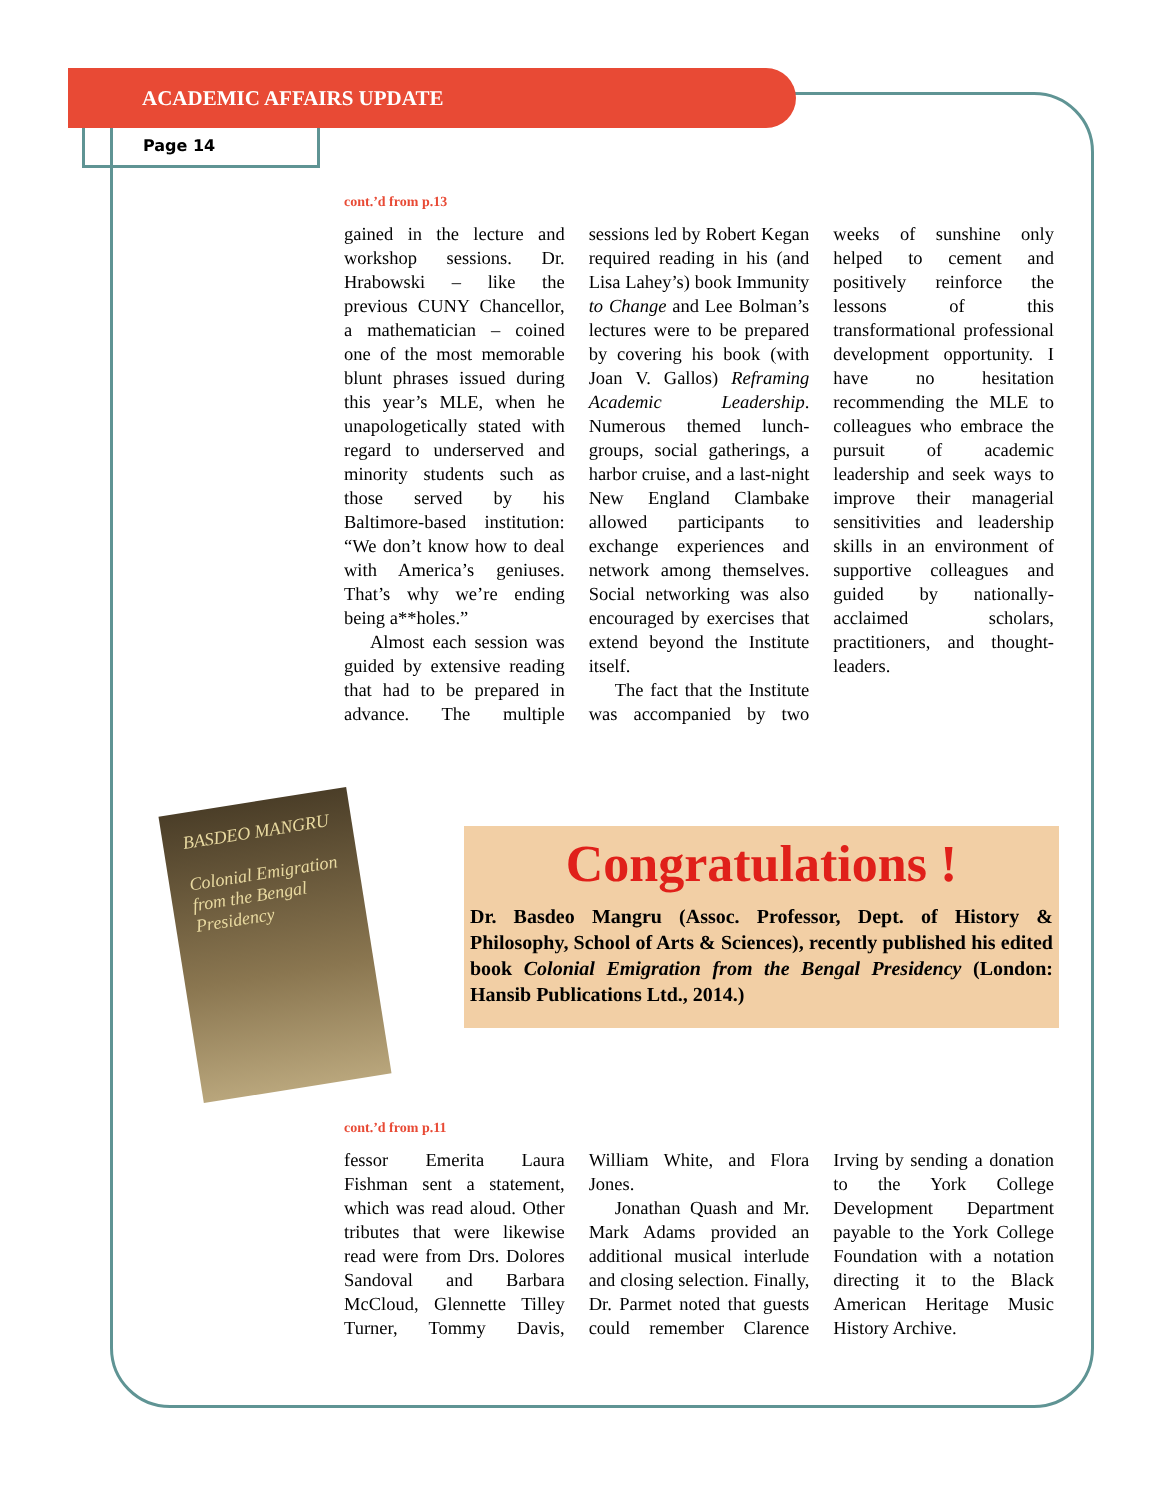ACADEMIC AFFAIRS UPDATE
Page 14
cont.’d from p.13
gained in the lecture and workshop sessions. Dr. Hrabowski – like the previous CUNY Chancellor, a mathematician – coined one of the most memorable blunt phrases issued during this year’s MLE, when he unapologetically stated with regard to underserved and minority students such as those served by his Baltimore-based institution: “We don’t know how to deal with America’s geniuses. That’s why we’re ending being a**holes.”
Almost each session was guided by extensive reading that had to be prepared in advance. The multiple sessions led by Robert Kegan required reading in his (and Lisa Lahey’s) book Immunity to Change and Lee Bolman’s lectures were to be prepared by covering his book (with Joan V. Gallos) Reframing Academic Leadership. Numerous themed lunch-groups, social gatherings, a harbor cruise, and a last-night New England Clambake allowed participants to exchange experiences and network among themselves. Social networking was also encouraged by exercises that extend beyond the Institute itself.
The fact that the Institute was accompanied by two weeks of sunshine only helped to cement and positively reinforce the lessons of this transformational professional development opportunity. I have no hesitation recommending the MLE to colleagues who embrace the pursuit of academic leadership and seek ways to improve their managerial sensitivities and leadership skills in an environment of supportive colleagues and guided by nationally-acclaimed scholars, practitioners, and thought-leaders.
BASDEO MANGRU
Colonial Emigration from the Bengal Presidency
Congratulations !
Dr. Basdeo Mangru (Assoc. Professor, Dept. of History & Philosophy, School of Arts & Sciences), recently published his edited book Colonial Emigration from the Bengal Presidency (London: Hansib Publications Ltd., 2014.)
cont.’d from p.11
fessor Emerita Laura Fishman sent a statement, which was read aloud. Other tributes that were likewise read were from Drs. Dolores Sandoval and Barbara McCloud, Glennette Tilley Turner, Tommy Davis, William White, and Flora Jones.
Jonathan Quash and Mr. Mark Adams provided an additional musical interlude and closing selection. Finally, Dr. Parmet noted that guests could remember Clarence Irving by sending a donation to the York College Development Department payable to the York College Foundation with a notation directing it to the Black American Heritage Music History Archive.